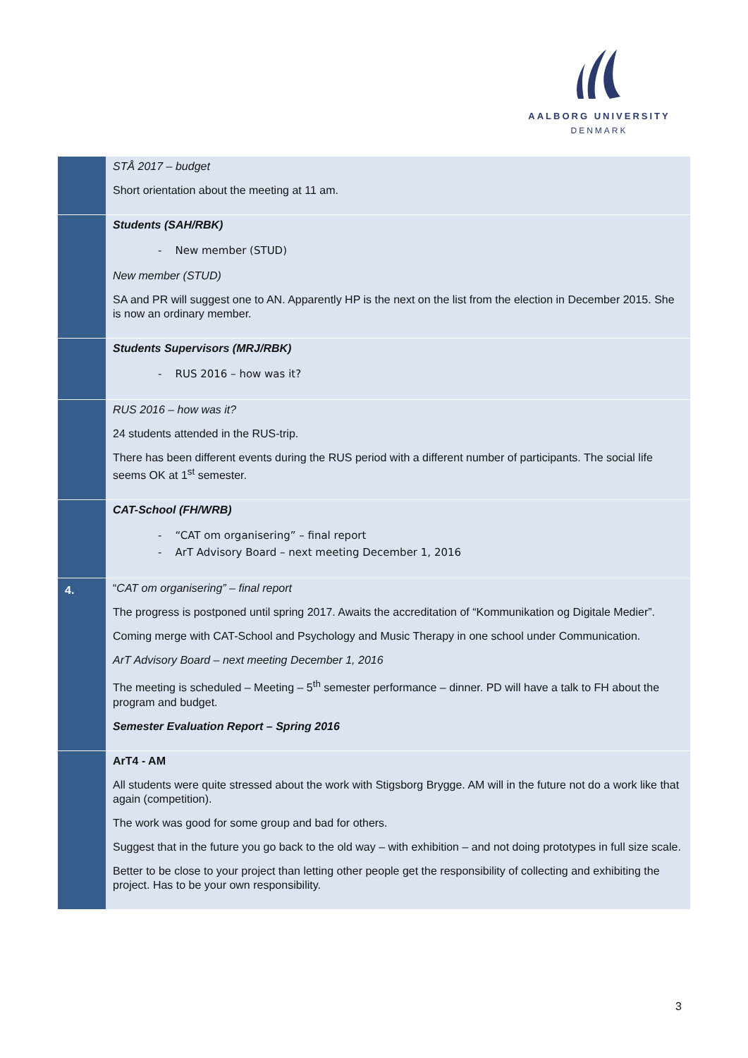AALBORG UNIVERSITY
DENMARK
| | STÅ 2017 – budget Short orientation about the meeting at 11 am. |
| | Students (SAH/RBK) - New member (STUD) New member (STUD) SA and PR will suggest one to AN. Apparently HP is the next on the list from the election in December 2015. She is now an ordinary member. |
| | Students Supervisors (MRJ/RBK) - RUS 2016 – how was it? |
| | RUS 2016 – how was it? 24 students attended in the RUS-trip. There has been different events during the RUS period with a different number of participants. The social life seems OK at 1<sup>st</sup> semester. |
| | CAT-School (FH/WRB) - “CAT om organisering” – final report - ArT Advisory Board – next meeting December 1, 2016 |
| 4. | “ CAT om organisering” – final report The progress is postponed until spring 2017. Awaits the accreditation of “Kommunikation og Digitale Medier”. Coming merge with CAT-School and Psychology and Music Therapy in one school under Communica­tion. ArT Advisory Board – next meeting December 1, 2016 The meeting is scheduled – Meeting – 5<sup>th</sup> semester performance – dinner. PD will have a talk to FH about the program and budget. Semester Evaluation Report – Spring 2016 |
| | ArT4 - AM All students were quite stressed about the work with Stigsborg Brygge. AM will in the future not do a work like that again (competition). The work was good for some group and bad for others. Suggest that in the future you go back to the old way – with exhibition – and not doing prototypes in full size scale. Better to be close to your project than letting other people get the responsibility of collecting and exhib­iting the project. Has to be your own responsibility. |
3